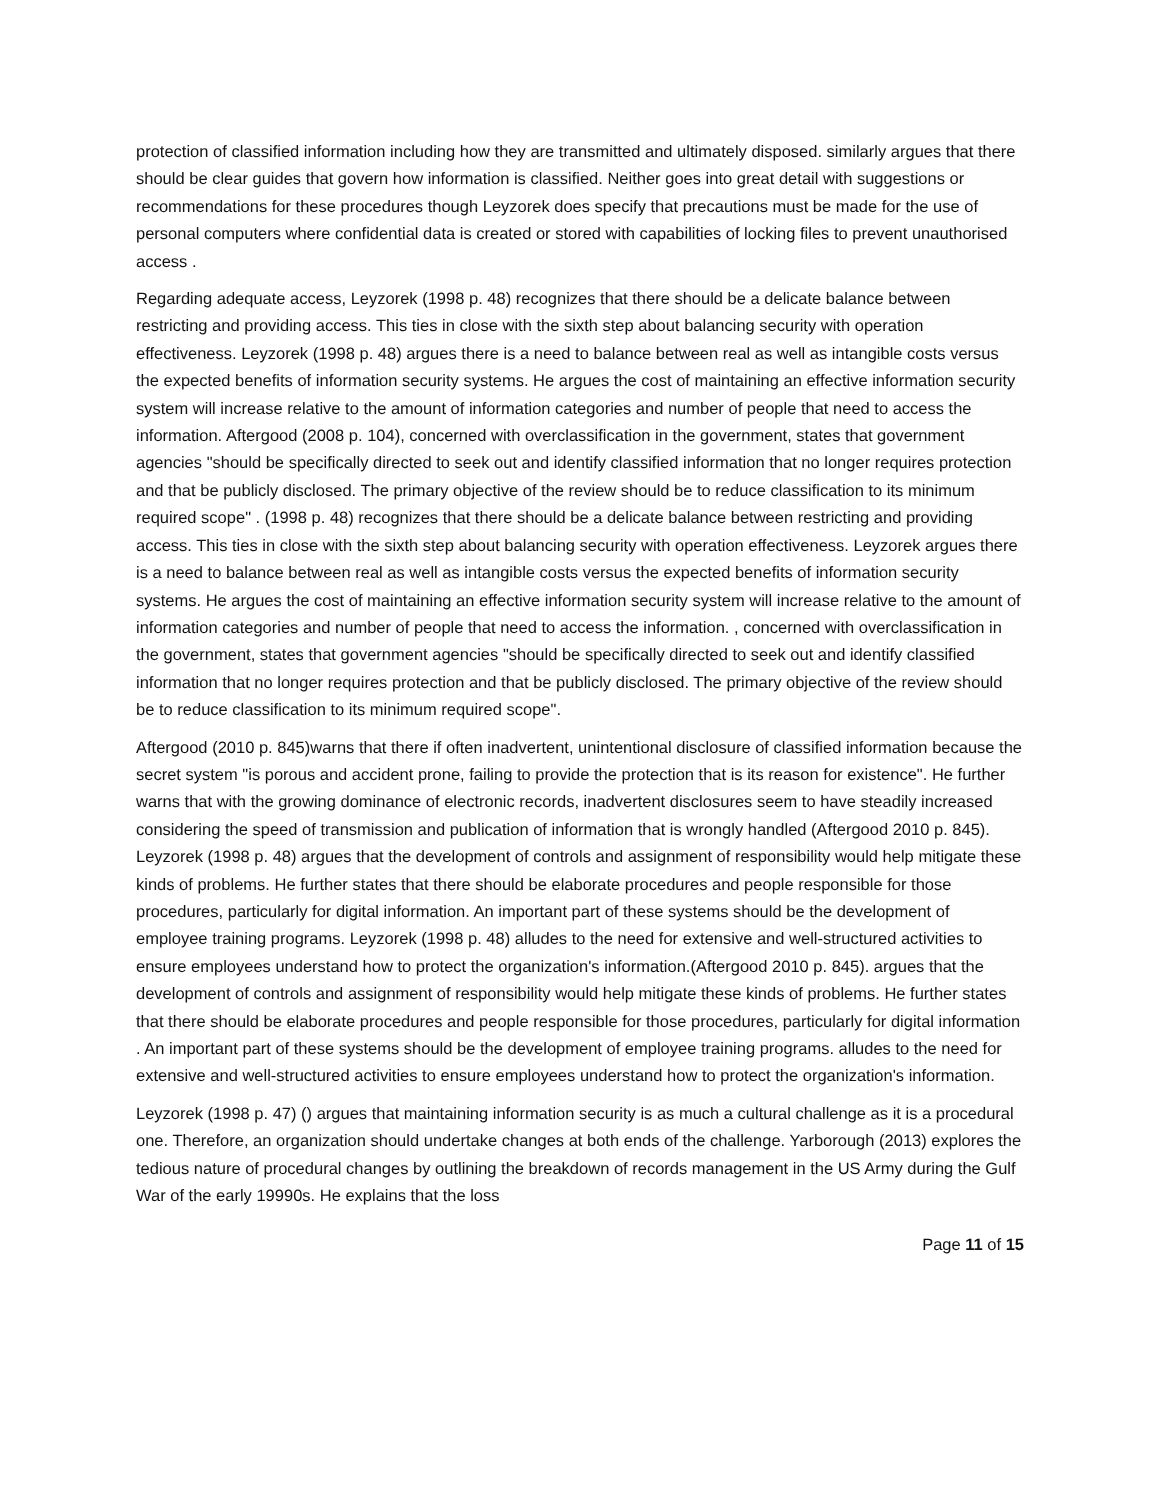protection of classified information including how they are transmitted and ultimately disposed. similarly argues that there should be clear guides that govern how information is classified. Neither goes into great detail with suggestions or recommendations for these procedures though Leyzorek does specify that precautions must be made for the use of personal computers where confidential data is created or stored with capabilities of locking files to prevent unauthorised access .
Regarding adequate access, Leyzorek (1998 p. 48) recognizes that there should be a delicate balance between restricting and providing access. This ties in close with the sixth step about balancing security with operation effectiveness. Leyzorek (1998 p. 48) argues there is a need to balance between real as well as intangible costs versus the expected benefits of information security systems. He argues the cost of maintaining an effective information security system will increase relative to the amount of information categories and number of people that need to access the information. Aftergood (2008 p. 104), concerned with overclassification in the government, states that government agencies "should be specifically directed to seek out and identify classified information that no longer requires protection and that be publicly disclosed. The primary objective of the review should be to reduce classification to its minimum required scope" . (1998 p. 48) recognizes that there should be a delicate balance between restricting and providing access. This ties in close with the sixth step about balancing security with operation effectiveness. Leyzorek argues there is a need to balance between real as well as intangible costs versus the expected benefits of information security systems. He argues the cost of maintaining an effective information security system will increase relative to the amount of information categories and number of people that need to access the information. , concerned with overclassification in the government, states that government agencies "should be specifically directed to seek out and identify classified information that no longer requires protection and that be publicly disclosed. The primary objective of the review should be to reduce classification to its minimum required scope".
Aftergood (2010 p. 845)warns that there if often inadvertent, unintentional disclosure of classified information because the secret system "is porous and accident prone, failing to provide the protection that is its reason for existence". He further warns that with the growing dominance of electronic records, inadvertent disclosures seem to have steadily increased considering the speed of transmission and publication of information that is wrongly handled (Aftergood 2010 p. 845). Leyzorek (1998 p. 48) argues that the development of controls and assignment of responsibility would help mitigate these kinds of problems. He further states that there should be elaborate procedures and people responsible for those procedures, particularly for digital information. An important part of these systems should be the development of employee training programs. Leyzorek (1998 p. 48) alludes to the need for extensive and well-structured activities to ensure employees understand how to protect the organization's information.(Aftergood 2010 p. 845). argues that the development of controls and assignment of responsibility would help mitigate these kinds of problems. He further states that there should be elaborate procedures and people responsible for those procedures, particularly for digital information . An important part of these systems should be the development of employee training programs. alludes to the need for extensive and well-structured activities to ensure employees understand how to protect the organization's information.
Leyzorek (1998 p. 47) () argues that maintaining information security is as much a cultural challenge as it is a procedural one. Therefore, an organization should undertake changes at both ends of the challenge. Yarborough (2013) explores the tedious nature of procedural changes by outlining the breakdown of records management in the US Army during the Gulf War of the early 19990s. He explains that the loss
Page 11 of 15